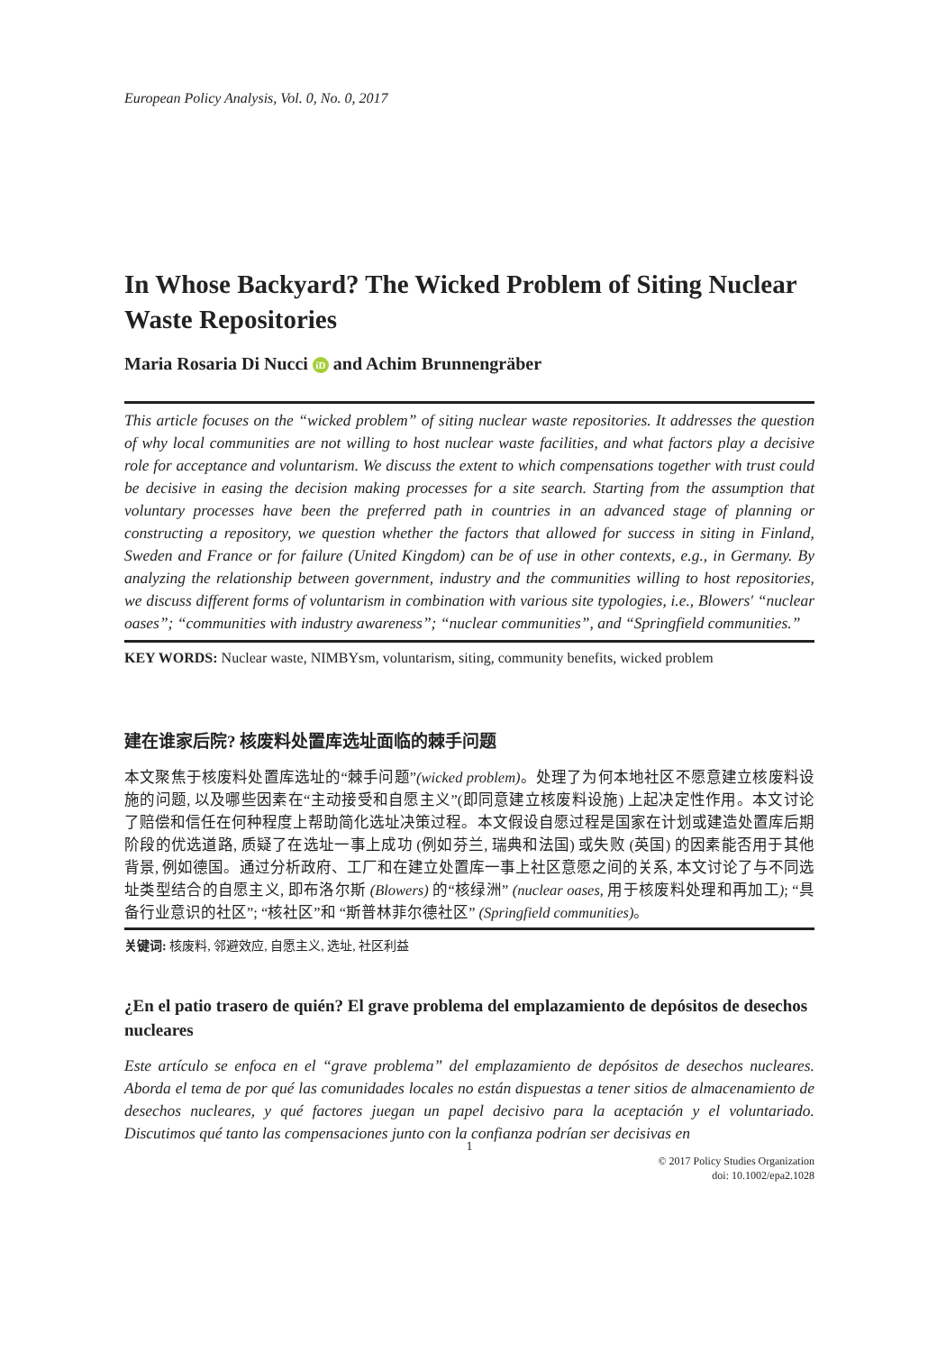European Policy Analysis, Vol. 0, No. 0, 2017
In Whose Backyard? The Wicked Problem of Siting Nuclear Waste Repositories
Maria Rosaria Di Nucci iD and Achim Brunnengräber
This article focuses on the “wicked problem” of siting nuclear waste repositories. It addresses the question of why local communities are not willing to host nuclear waste facilities, and what factors play a decisive role for acceptance and voluntarism. We discuss the extent to which compensations together with trust could be decisive in easing the decision making processes for a site search. Starting from the assumption that voluntary processes have been the preferred path in countries in an advanced stage of planning or constructing a repository, we question whether the factors that allowed for success in siting in Finland, Sweden and France or for failure (United Kingdom) can be of use in other contexts, e.g., in Germany. By analyzing the relationship between government, industry and the communities willing to host repositories, we discuss different forms of voluntarism in combination with various site typologies, i.e., Blowers′ “nuclear oases”; “communities with industry awareness”; “nuclear communities”, and “Springfield communities.”
KEY WORDS: Nuclear waste, NIMBYsm, voluntarism, siting, community benefits, wicked problem
建在谁家后院? 核废料处置库选址面临的棘手问题
本文聚焦于核废料处置库选址的“棘手问题”(wicked problem)。处理了为何本地社区不愿意建立核废料设施的问题, 以及哪些因素在“主动接受和自愿主义”(即同意建立核废料设施) 上起决定性作用。本文讨论了赔偿和信任在何种程度上帮助简化选址决策过程。本文假设自愿过程是国家在计划或建造处置库后期阶段的优选道路, 质疑了在选址一事上成功 (例如芬兰, 瑞典和法国) 或失败 (英国) 的因素能否用于其他背景, 例如德国。通过分析政府、工厂和在建立处置库一事上社区意愿之间的关系, 本文讨论了与不同选址类型结合的自愿主义, 即布洛尔斯 (Blowers) 的“核绿洲” (nuclear oases, 用于核废料处理和再加工); “具备行业意识的社区”; “核社区”和 “斯普林菲尔德社区” (Springfield communities)。
关键词: 核废料, 邻避效应, 自愿主义, 选址, 社区利益
¿En el patio trasero de quién? El grave problema del emplazamiento de depósitos de desechos nucleares
Este artículo se enfoca en el “grave problema” del emplazamiento de depósitos de desechos nucleares. Aborda el tema de por qué las comunidades locales no están dispuestas a tener sitios de almacenamiento de desechos nucleares, y qué factores juegan un papel decisivo para la aceptación y el voluntariado. Discutimos qué tanto las compensaciones junto con la confianza podrían ser decisivas en
1
© 2017 Policy Studies Organization
doi: 10.1002/epa2.1028